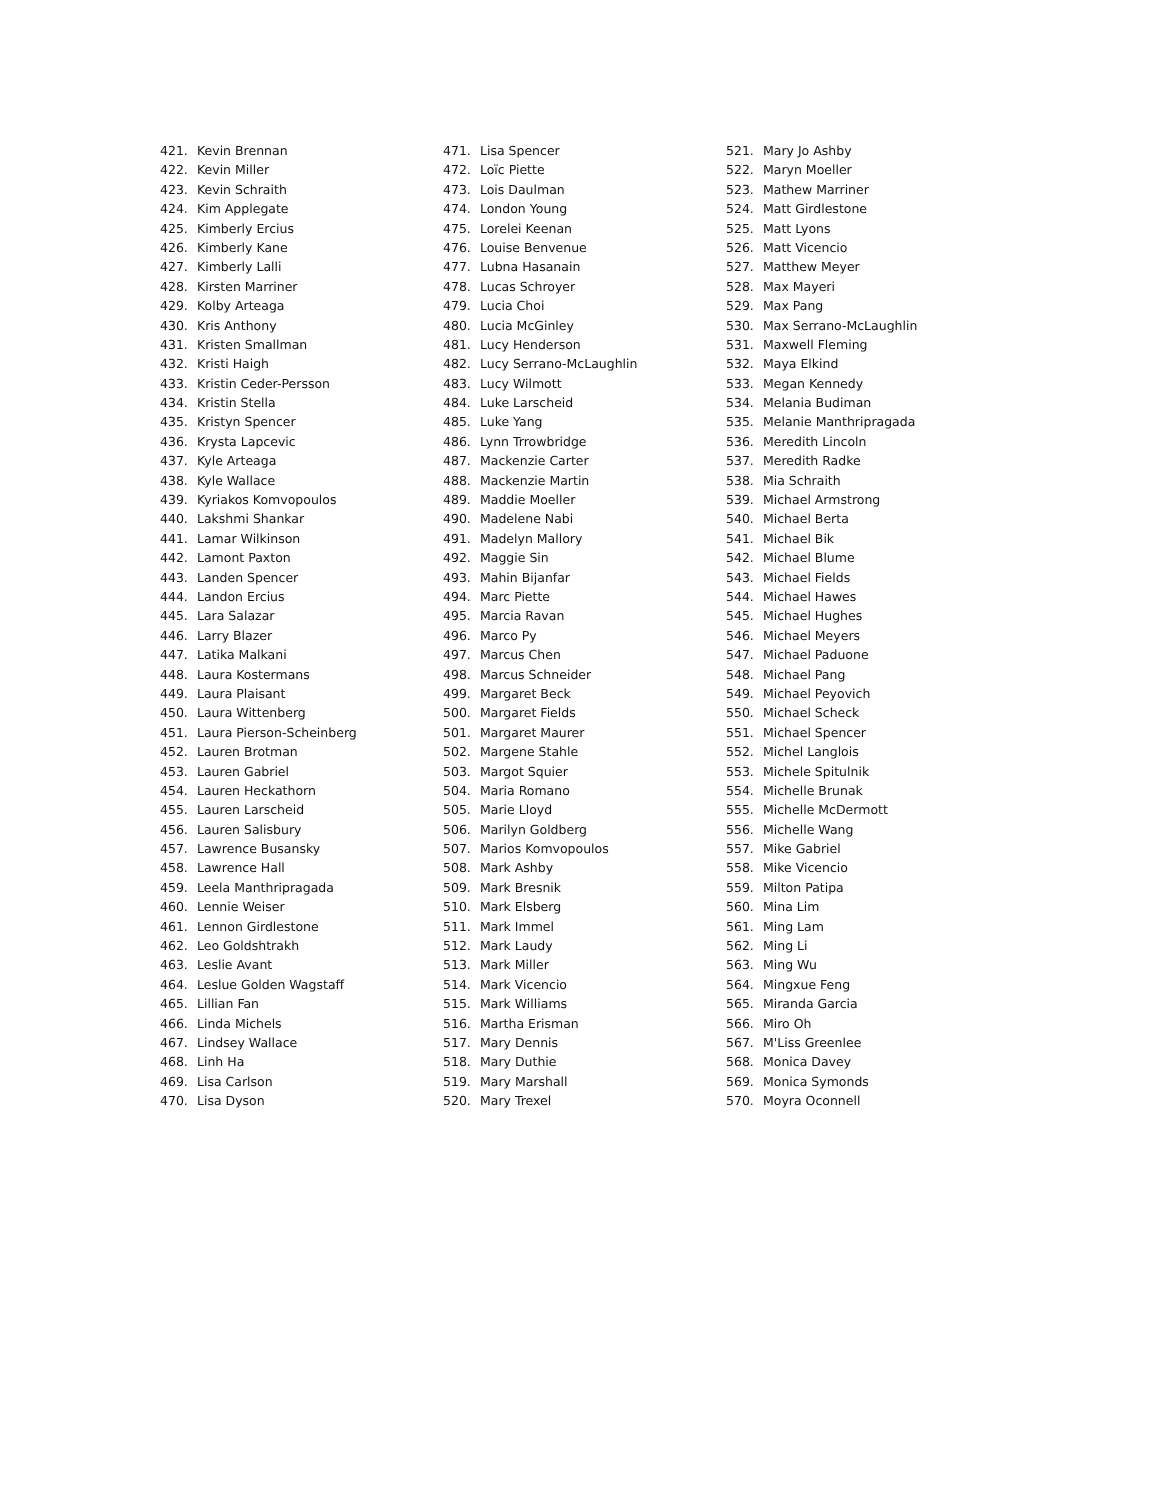421. Kevin Brennan
422. Kevin Miller
423. Kevin Schraith
424. Kim Applegate
425. Kimberly Ercius
426. Kimberly Kane
427. Kimberly Lalli
428. Kirsten Marriner
429. Kolby Arteaga
430. Kris Anthony
431. Kristen Smallman
432. Kristi Haigh
433. Kristin Ceder-Persson
434. Kristin Stella
435. Kristyn Spencer
436. Krysta Lapcevic
437. Kyle Arteaga
438. Kyle Wallace
439. Kyriakos Komvopoulos
440. Lakshmi Shankar
441. Lamar Wilkinson
442. Lamont Paxton
443. Landen Spencer
444. Landon Ercius
445. Lara Salazar
446. Larry Blazer
447. Latika Malkani
448. Laura Kostermans
449. Laura Plaisant
450. Laura Wittenberg
451. Laura Pierson-Scheinberg
452. Lauren Brotman
453. Lauren Gabriel
454. Lauren Heckathorn
455. Lauren Larscheid
456. Lauren Salisbury
457. Lawrence Busansky
458. Lawrence Hall
459. Leela Manthripragada
460. Lennie Weiser
461. Lennon Girdlestone
462. Leo Goldshtrakh
463. Leslie Avant
464. Leslue Golden Wagstaff
465. Lillian Fan
466. Linda Michels
467. Lindsey Wallace
468. Linh Ha
469. Lisa Carlson
470. Lisa Dyson
471. Lisa Spencer
472. Loïc Piette
473. Lois Daulman
474. London Young
475. Lorelei Keenan
476. Louise Benvenue
477. Lubna Hasanain
478. Lucas Schroyer
479. Lucia Choi
480. Lucia McGinley
481. Lucy Henderson
482. Lucy Serrano-McLaughlin
483. Lucy Wilmott
484. Luke Larscheid
485. Luke Yang
486. Lynn Trrowbridge
487. Mackenzie Carter
488. Mackenzie Martin
489. Maddie Moeller
490. Madelene Nabi
491. Madelyn Mallory
492. Maggie Sin
493. Mahin Bijanfar
494. Marc Piette
495. Marcia Ravan
496. Marco Py
497. Marcus Chen
498. Marcus Schneider
499. Margaret Beck
500. Margaret Fields
501. Margaret Maurer
502. Margene Stahle
503. Margot Squier
504. Maria Romano
505. Marie Lloyd
506. Marilyn Goldberg
507. Marios Komvopoulos
508. Mark Ashby
509. Mark Bresnik
510. Mark Elsberg
511. Mark Immel
512. Mark Laudy
513. Mark Miller
514. Mark Vicencio
515. Mark Williams
516. Martha Erisman
517. Mary Dennis
518. Mary Duthie
519. Mary Marshall
520. Mary Trexel
521. Mary Jo Ashby
522. Maryn Moeller
523. Mathew Marriner
524. Matt Girdlestone
525. Matt Lyons
526. Matt Vicencio
527. Matthew Meyer
528. Max Mayeri
529. Max Pang
530. Max Serrano-McLaughlin
531. Maxwell Fleming
532. Maya Elkind
533. Megan Kennedy
534. Melania Budiman
535. Melanie Manthripragada
536. Meredith Lincoln
537. Meredith Radke
538. Mia Schraith
539. Michael Armstrong
540. Michael Berta
541. Michael Bik
542. Michael Blume
543. Michael Fields
544. Michael Hawes
545. Michael Hughes
546. Michael Meyers
547. Michael Paduone
548. Michael Pang
549. Michael Peyovich
550. Michael Scheck
551. Michael Spencer
552. Michel Langlois
553. Michele Spitulnik
554. Michelle Brunak
555. Michelle McDermott
556. Michelle Wang
557. Mike Gabriel
558. Mike Vicencio
559. Milton Patipa
560. Mina Lim
561. Ming Lam
562. Ming Li
563. Ming Wu
564. Mingxue Feng
565. Miranda Garcia
566. Miro Oh
567. M'Liss Greenlee
568. Monica Davey
569. Monica Symonds
570. Moyra Oconnell